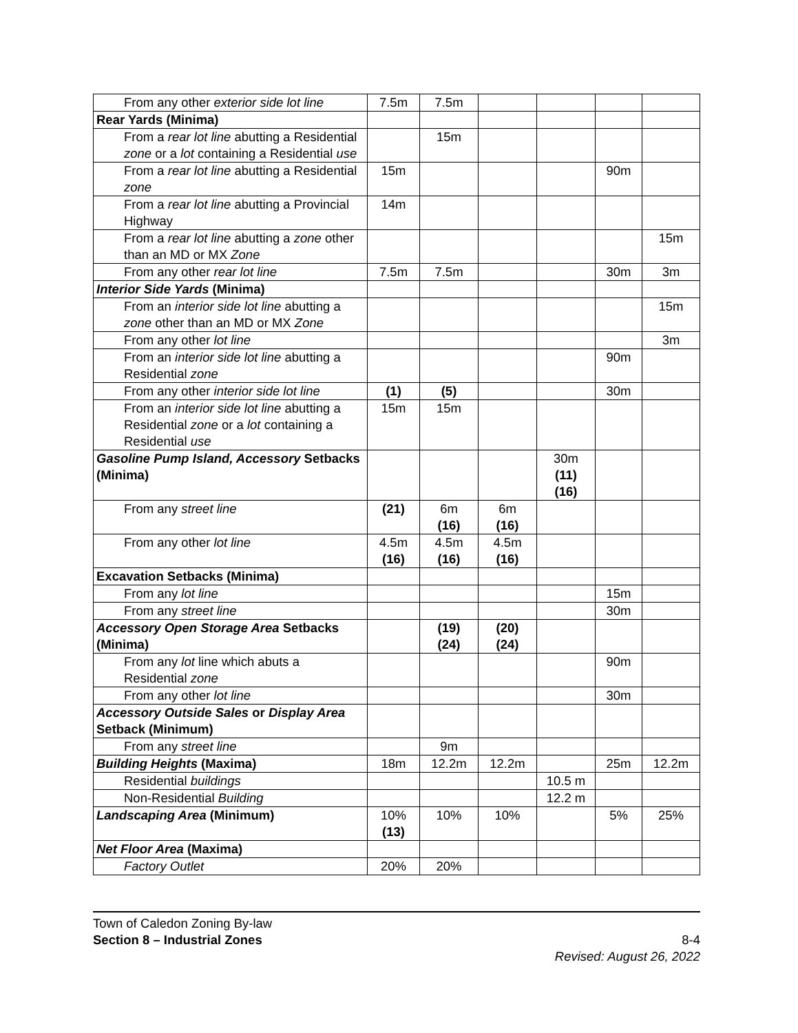| From any other exterior side lot line | 7.5m | 7.5m | | | | |
| Rear Yards (Minima) | | | | | | |
| From a rear lot line abutting a Residential zone or a lot containing a Residential use | | 15m | | | | |
| From a rear lot line abutting a Residential zone | 15m | | | | 90m | |
| From a rear lot line abutting a Provincial Highway | 14m | | | | | |
| From a rear lot line abutting a zone other than an MD or MX Zone | | | | | | 15m |
| From any other rear lot line | 7.5m | 7.5m | | | 30m | 3m |
| Interior Side Yards (Minima) | | | | | | |
| From an interior side lot line abutting a zone other than an MD or MX Zone | | | | | | 15m |
| From any other lot line | | | | | | 3m |
| From an interior side lot line abutting a Residential zone | | | | | 90m | |
| From any other interior side lot line | (1) | (5) | | | 30m | |
| From an interior side lot line abutting a Residential zone or a lot containing a Residential use | 15m | 15m | | | | |
| Gasoline Pump Island, Accessory Setbacks (Minima) | | | | 30m (11) (16) | | |
| From any street line | (21) | 6m (16) | 6m (16) | | | |
| From any other lot line | 4.5m (16) | 4.5m (16) | 4.5m (16) | | | |
| Excavation Setbacks (Minima) | | | | | | |
| From any lot line | | | | | 15m | |
| From any street line | | | | | 30m | |
| Accessory Open Storage Area Setbacks (Minima) | | (19) (24) | (20) (24) | | | |
| From any lot line which abuts a Residential zone | | | | | 90m | |
| From any other lot line | | | | | 30m | |
| Accessory Outside Sales or Display Area Setback (Minimum) | | | | | | |
| From any street line | | 9m | | | | |
| Building Heights (Maxima) | 18m | 12.2m | 12.2m | | 25m | 12.2m |
| Residential buildings | | | | 10.5 m | | |
| Non-Residential Building | | | | 12.2 m | | |
| Landscaping Area (Minimum) | 10% (13) | 10% | 10% | | 5% | 25% |
| Net Floor Area (Maxima) | | | | | | |
| Factory Outlet | 20% | 20% | | | | |
Town of Caledon Zoning By-law
Section 8 – Industrial Zones 8-4
Revised: August 26, 2022